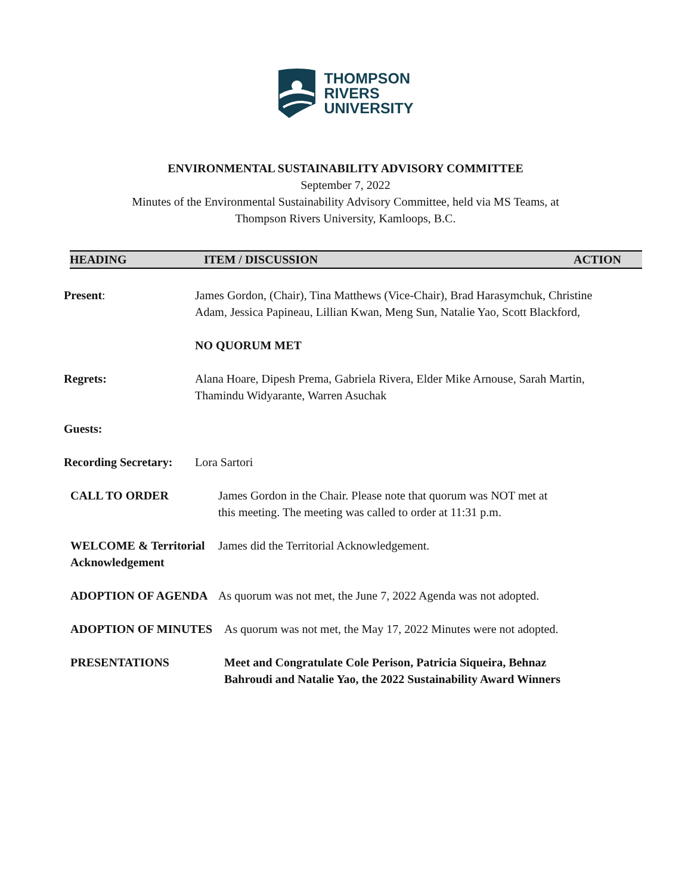THOMPSON
RIVERS
UNIVERSITY
ENVIRONMENTAL SUSTAINABILITY ADVISORY COMMITTEE
September 7, 2022
Minutes of the Environmental Sustainability Advisory Committee, held via MS Teams, at
Thompson Rivers University, Kamloops, B.C.
| HEADING | ITEM / DISCUSSION | ACTION |
| --- | --- | --- |
| Present : | James Gordon, (Chair), Tina Matthews (Vice-Chair), Brad Harasymchuk, Christine Adam, Jessica Papineau, Lillian Kwan, Meng Sun, Natalie Yao, Scott Blackford, NO QUORUM MET |
| Regrets: | Alana Hoare, Dipesh Prema, Gabriela Rivera, Elder Mike Arnouse, Sarah Martin, Thamindu Widyarante, Warren Asuchak |
| Guests: | |
| Recording Secretary: | Lora Sartori |
| CALL TO ORDER | James Gordon in the Chair. Please note that quorum was NOT met at this meeting. The meeting was called to order at 11:31 p.m. |
| WELCOME & Territorial Acknowledgement | James did the Territorial Acknowledgement. |
| ADOPTION OF AGENDA | As quorum was not met, the June 7, 2022 Agenda was not adopted. |
| ADOPTION OF MINUTES | As quorum was not met, the May 17, 2022 Minutes were not adopted. |
| PRESENTATIONS | Meet and Congratulate Cole Perison, Patricia Siqueira, Behnaz Bahroudi and Natalie Yao, the 2022 Sustainability Award Winners |